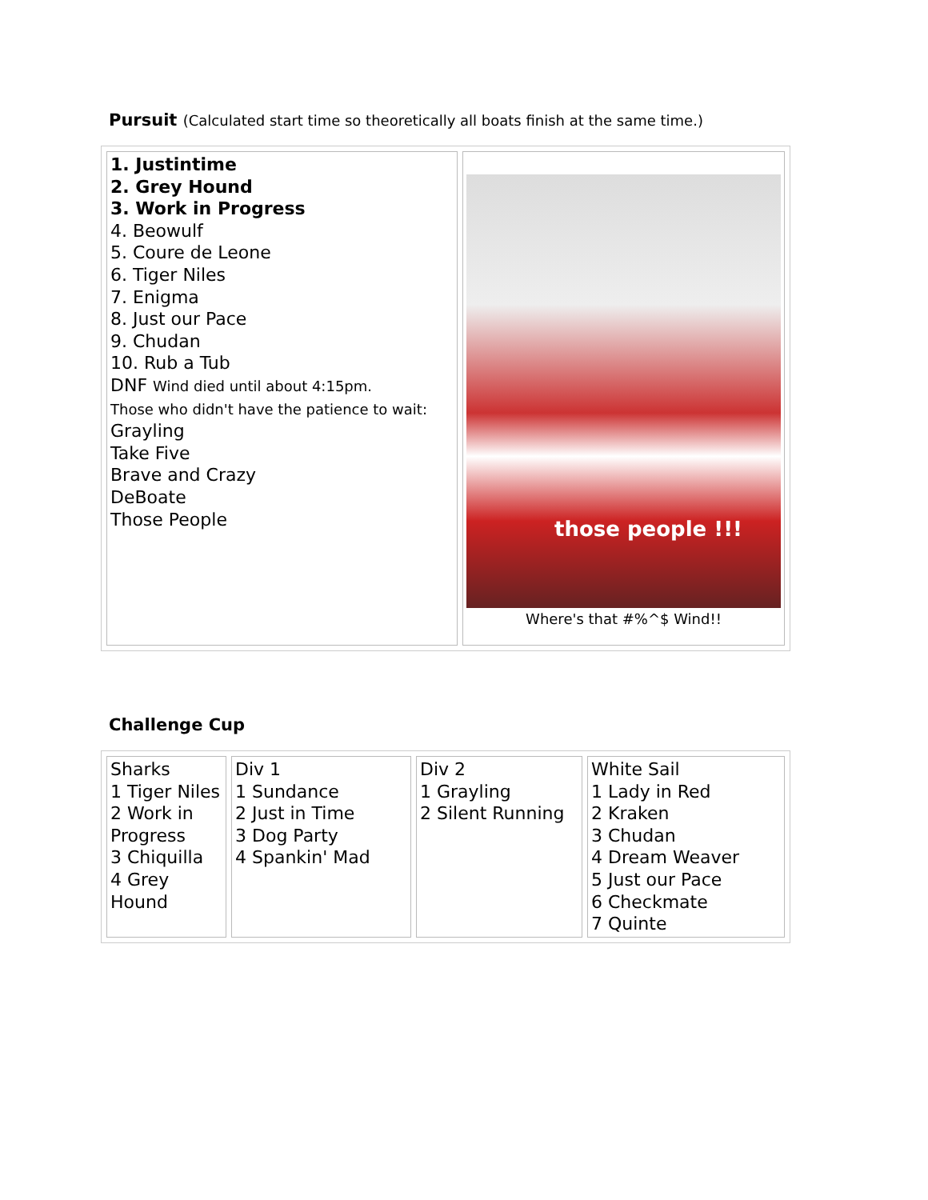Pursuit (Calculated start time so theoretically all boats finish at the same time.)
| 1. Justintime 2. Grey Hound 3. Work in Progress 4. Beowulf 5. Coure de Leone 6. Tiger Niles 7. Enigma 8. Just our Pace 9. Chudan 10. Rub a Tub DNF Wind died until about 4:15pm. Those who didn't have the patience to wait: Grayling Take Five Brave and Crazy DeBoate Those People | those people !!! Where's that #%^$ Wind!! |
Challenge Cup
| Sharks 1 Tiger Niles 2 Work in Progress 3 Chiquilla 4 Grey Hound | Div 1 1 Sundance 2 Just in Time 3 Dog Party 4 Spankin' Mad | Div 2 1 Grayling 2 Silent Running | White Sail 1 Lady in Red 2 Kraken 3 Chudan 4 Dream Weaver 5 Just our Pace 6 Checkmate 7 Quinte |